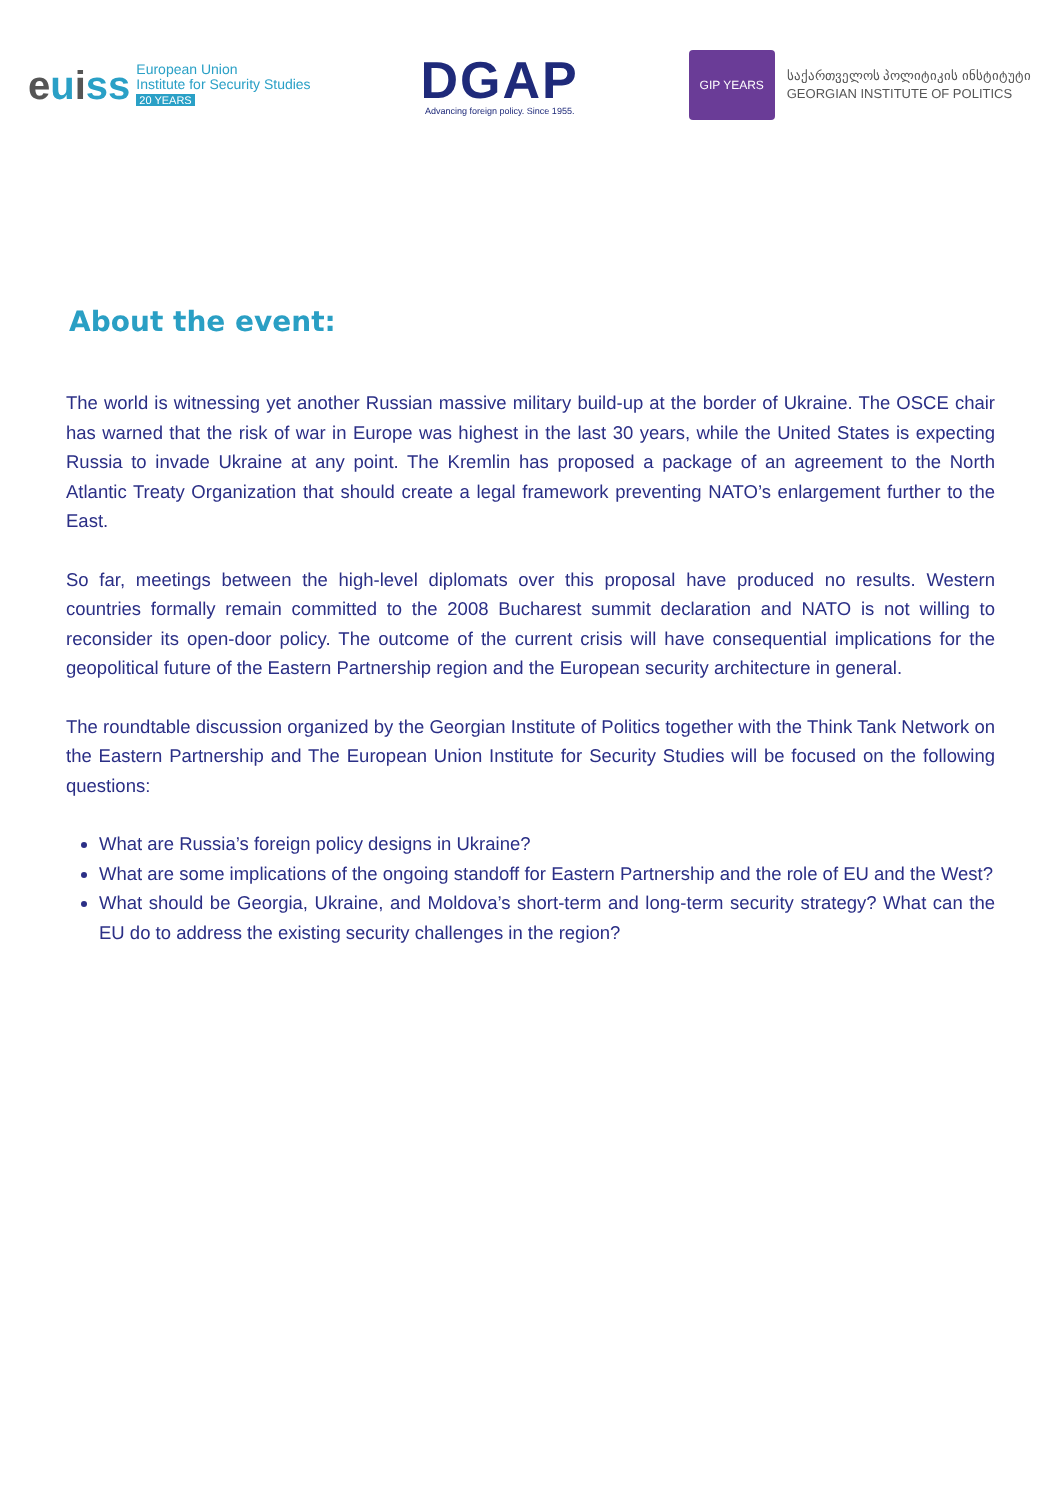euiss
European Union
Institute for Security Studies
20 YEARS
DGAP
Advancing foreign policy. Since 1955.
GIP YEARS
საქართველოს პოლიტიკის ინსტიტუტი
GEORGIAN INSTITUTE OF POLITICS
About the event:
The world is witnessing yet another Russian massive military build-up at the border of Ukraine. The OSCE chair has warned that the risk of war in Europe was highest in the last 30 years, while the United States is expecting Russia to invade Ukraine at any point. The Kremlin has proposed a package of an agreement to the North Atlantic Treaty Organization that should create a legal framework preventing NATO’s enlargement further to the East.
So far, meetings between the high-level diplomats over this proposal have produced no results. Western countries formally remain committed to the 2008 Bucharest summit declaration and NATO is not willing to reconsider its open-door policy. The outcome of the current crisis will have consequential implications for the geopolitical future of the Eastern Partnership region and the European security architecture in general.
The roundtable discussion organized by the Georgian Institute of Politics together with the Think Tank Network on the Eastern Partnership and The European Union Institute for Security Studies will be focused on the following questions:
What are Russia’s foreign policy designs in Ukraine?
What are some implications of the ongoing standoff for Eastern Partnership and the role of EU and the West?
What should be Georgia, Ukraine, and Moldova’s short-term and long-term security strategy? What can the EU do to address the existing security challenges in the region?